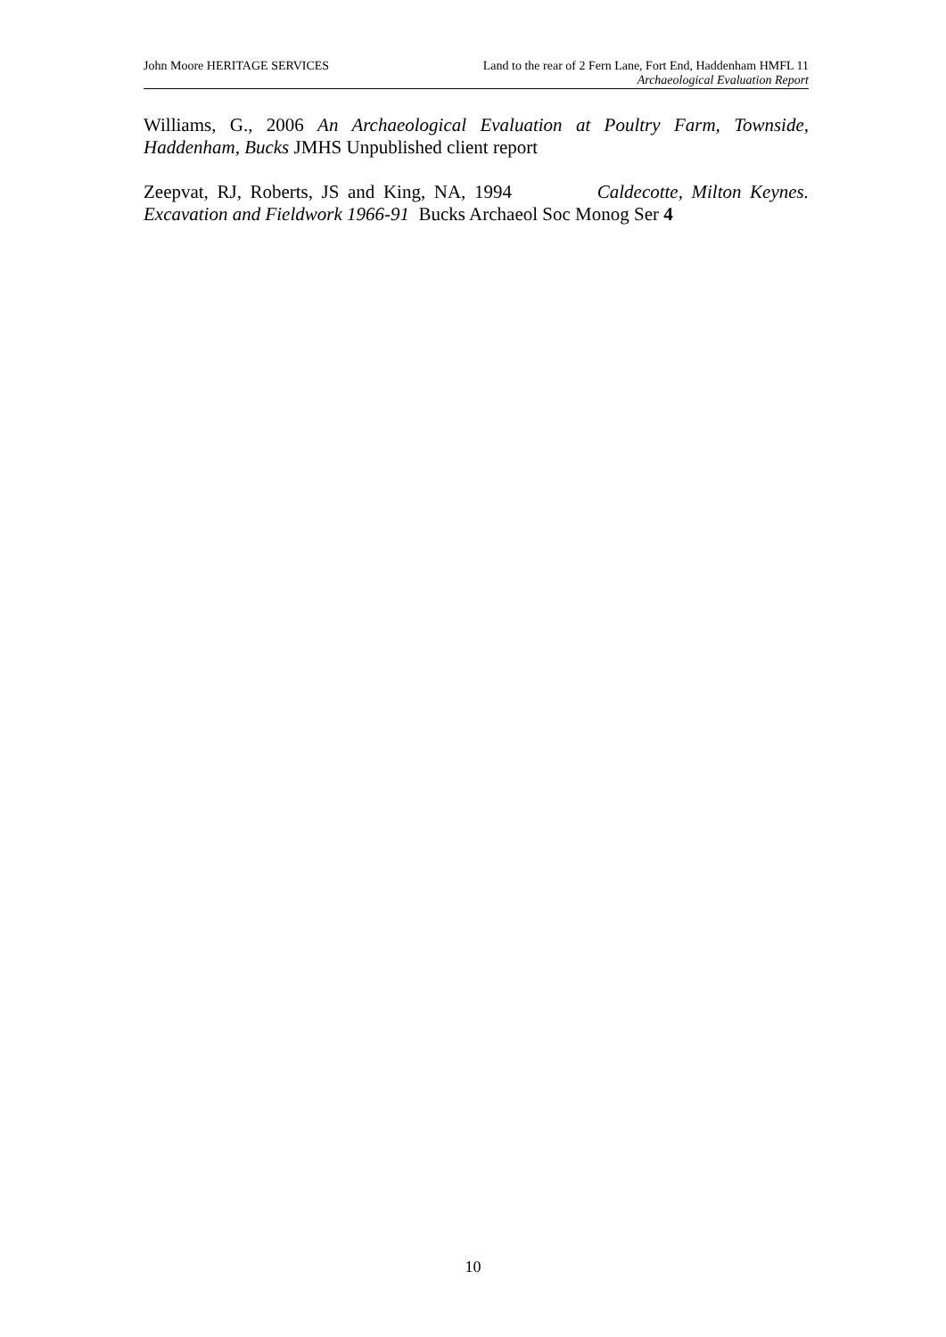John Moore HERITAGE SERVICES Land to the rear of 2 Fern Lane, Fort End, Haddenham HMFL 11
Archaeological Evaluation Report
Williams, G., 2006 An Archaeological Evaluation at Poultry Farm, Townside, Haddenham, Bucks JMHS Unpublished client report
Zeepvat, RJ, Roberts, JS and King, NA, 1994 Caldecotte, Milton Keynes. Excavation and Fieldwork 1966-91 Bucks Archaeol Soc Monog Ser 4
10